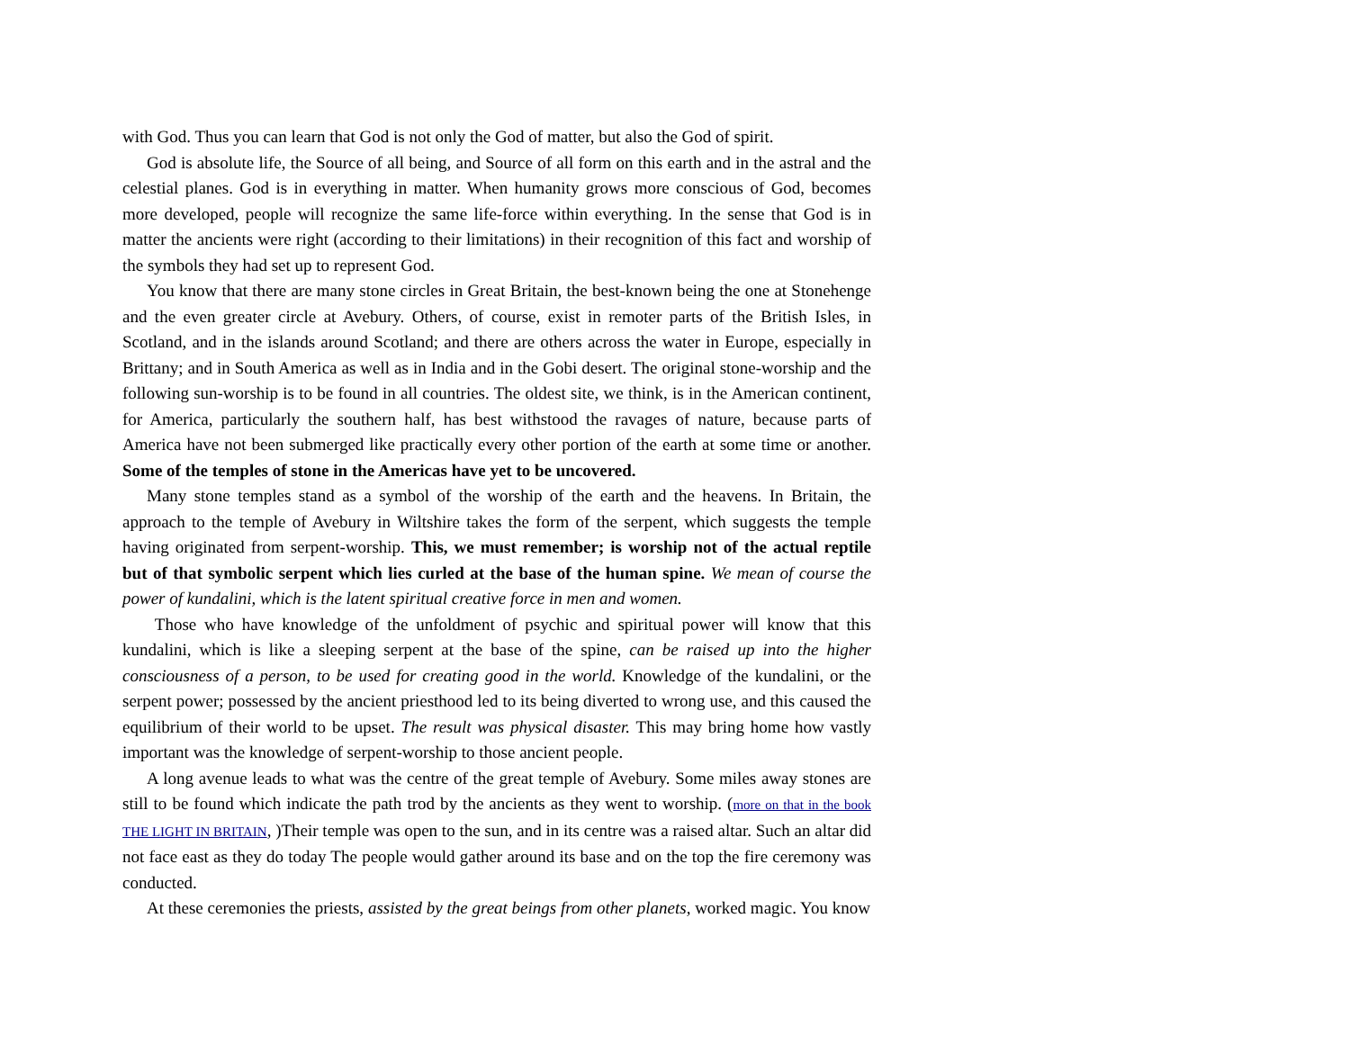with God. Thus you can learn that God is not only the God of matter, but also the God of spirit.
God is absolute life, the Source of all being, and Source of all form on this earth and in the astral and the celestial planes. God is in everything in matter. When humanity grows more conscious of God, becomes more developed, people will recognize the same life-force within everything. In the sense that God is in matter the ancients were right (according to their limitations) in their recognition of this fact and worship of the symbols they had set up to represent God.
You know that there are many stone circles in Great Britain, the best-known being the one at Stonehenge and the even greater circle at Avebury. Others, of course, exist in remoter parts of the British Isles, in Scotland, and in the islands around Scotland; and there are others across the water in Europe, especially in Brittany; and in South America as well as in India and in the Gobi desert. The original stone-worship and the following sun-worship is to be found in all countries. The oldest site, we think, is in the American continent, for America, particularly the southern half, has best withstood the ravages of nature, because parts of America have not been submerged like practically every other portion of the earth at some time or another. Some of the temples of stone in the Americas have yet to be uncovered.
Many stone temples stand as a symbol of the worship of the earth and the heavens. In Britain, the approach to the temple of Avebury in Wiltshire takes the form of the serpent, which suggests the temple having originated from serpent-worship. This, we must remember; is worship not of the actual reptile but of that symbolic serpent which lies curled at the base of the human spine. We mean of course the power of kundalini, which is the latent spiritual creative force in men and women.
Those who have knowledge of the unfoldment of psychic and spiritual power will know that this kundalini, which is like a sleeping serpent at the base of the spine, can be raised up into the higher consciousness of a person, to be used for creating good in the world. Knowledge of the kundalini, or the serpent power; possessed by the ancient priesthood led to its being diverted to wrong use, and this caused the equilibrium of their world to be upset. The result was physical disaster. This may bring home how vastly important was the knowledge of serpent-worship to those ancient people.
A long avenue leads to what was the centre of the great temple of Avebury. Some miles away stones are still to be found which indicate the path trod by the ancients as they went to worship. (more on that in the book THE LIGHT IN BRITAIN, )Their temple was open to the sun, and in its centre was a raised altar. Such an altar did not face east as they do today The people would gather around its base and on the top the fire ceremony was conducted.
At these ceremonies the priests, assisted by the great beings from other planets, worked magic. You know